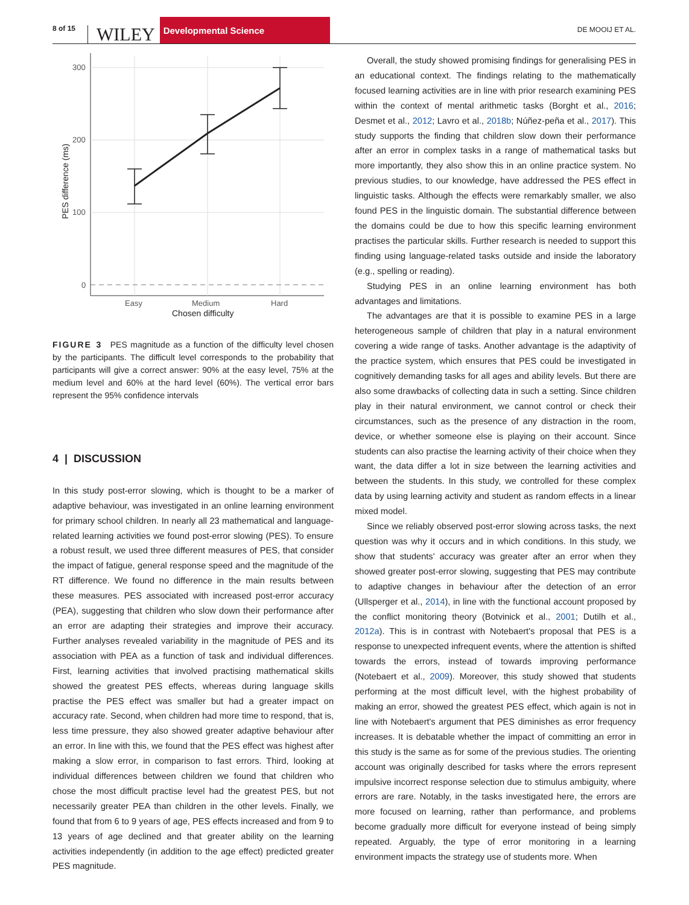8 of 15 WILEY Developmental Science DE MOOIJ ET AL.
300
200
100
0
Easy
Medium
Hard
Chosen difficulty
PES difference (ms)
FIGURE 3 PES magnitude as a function of the difficulty level chosen by the participants. The difficult level corresponds to the probability that participants will give a correct answer: 90% at the easy level, 75% at the medium level and 60% at the hard level (60%). The vertical error bars represent the 95% confidence intervals
4 | DISCUSSION
In this study post-error slowing, which is thought to be a marker of adaptive behaviour, was investigated in an online learning environment for primary school children. In nearly all 23 mathematical and language-related learning activities we found post-error slowing (PES). To ensure a robust result, we used three different measures of PES, that consider the impact of fatigue, general response speed and the magnitude of the RT difference. We found no difference in the main results between these measures. PES associated with increased post-error accuracy (PEA), suggesting that children who slow down their performance after an error are adapting their strategies and improve their accuracy. Further analyses revealed variability in the magnitude of PES and its association with PEA as a function of task and individual differences. First, learning activities that involved practising mathematical skills showed the greatest PES effects, whereas during language skills practise the PES effect was smaller but had a greater impact on accuracy rate. Second, when children had more time to respond, that is, less time pressure, they also showed greater adaptive behaviour after an error. In line with this, we found that the PES effect was highest after making a slow error, in comparison to fast errors. Third, looking at individual differences between children we found that children who chose the most difficult practise level had the greatest PES, but not necessarily greater PEA than children in the other levels. Finally, we found that from 6 to 9 years of age, PES effects increased and from 9 to 13 years of age declined and that greater ability on the learning activities independently (in addition to the age effect) predicted greater PES magnitude.
Overall, the study showed promising findings for generalising PES in an educational context. The findings relating to the mathematically focused learning activities are in line with prior research examining PES within the context of mental arithmetic tasks (Borght et al., 2016; Desmet et al., 2012; Lavro et al., 2018b; Núñez-peña et al., 2017). This study supports the finding that children slow down their performance after an error in complex tasks in a range of mathematical tasks but more importantly, they also show this in an online practice system. No previous studies, to our knowledge, have addressed the PES effect in linguistic tasks. Although the effects were remarkably smaller, we also found PES in the linguistic domain. The substantial difference between the domains could be due to how this specific learning environment practises the particular skills. Further research is needed to support this finding using language-related tasks outside and inside the laboratory (e.g., spelling or reading).
Studying PES in an online learning environment has both advantages and limitations.
The advantages are that it is possible to examine PES in a large heterogeneous sample of children that play in a natural environment covering a wide range of tasks. Another advantage is the adaptivity of the practice system, which ensures that PES could be investigated in cognitively demanding tasks for all ages and ability levels. But there are also some drawbacks of collecting data in such a setting. Since children play in their natural environment, we cannot control or check their circumstances, such as the presence of any distraction in the room, device, or whether someone else is playing on their account. Since students can also practise the learning activity of their choice when they want, the data differ a lot in size between the learning activities and between the students. In this study, we controlled for these complex data by using learning activity and student as random effects in a linear mixed model.
Since we reliably observed post-error slowing across tasks, the next question was why it occurs and in which conditions. In this study, we show that students' accuracy was greater after an error when they showed greater post-error slowing, suggesting that PES may contribute to adaptive changes in behaviour after the detection of an error (Ullsperger et al., 2014), in line with the functional account proposed by the conflict monitoring theory (Botvinick et al., 2001; Dutilh et al., 2012a). This is in contrast with Notebaert's proposal that PES is a response to unexpected infrequent events, where the attention is shifted towards the errors, instead of towards improving performance (Notebaert et al., 2009). Moreover, this study showed that students performing at the most difficult level, with the highest probability of making an error, showed the greatest PES effect, which again is not in line with Notebaert's argument that PES diminishes as error frequency increases. It is debatable whether the impact of committing an error in this study is the same as for some of the previous studies. The orienting account was originally described for tasks where the errors represent impulsive incorrect response selection due to stimulus ambiguity, where errors are rare. Notably, in the tasks investigated here, the errors are more focused on learning, rather than performance, and problems become gradually more difficult for everyone instead of being simply repeated. Arguably, the type of error monitoring in a learning environment impacts the strategy use of students more. When